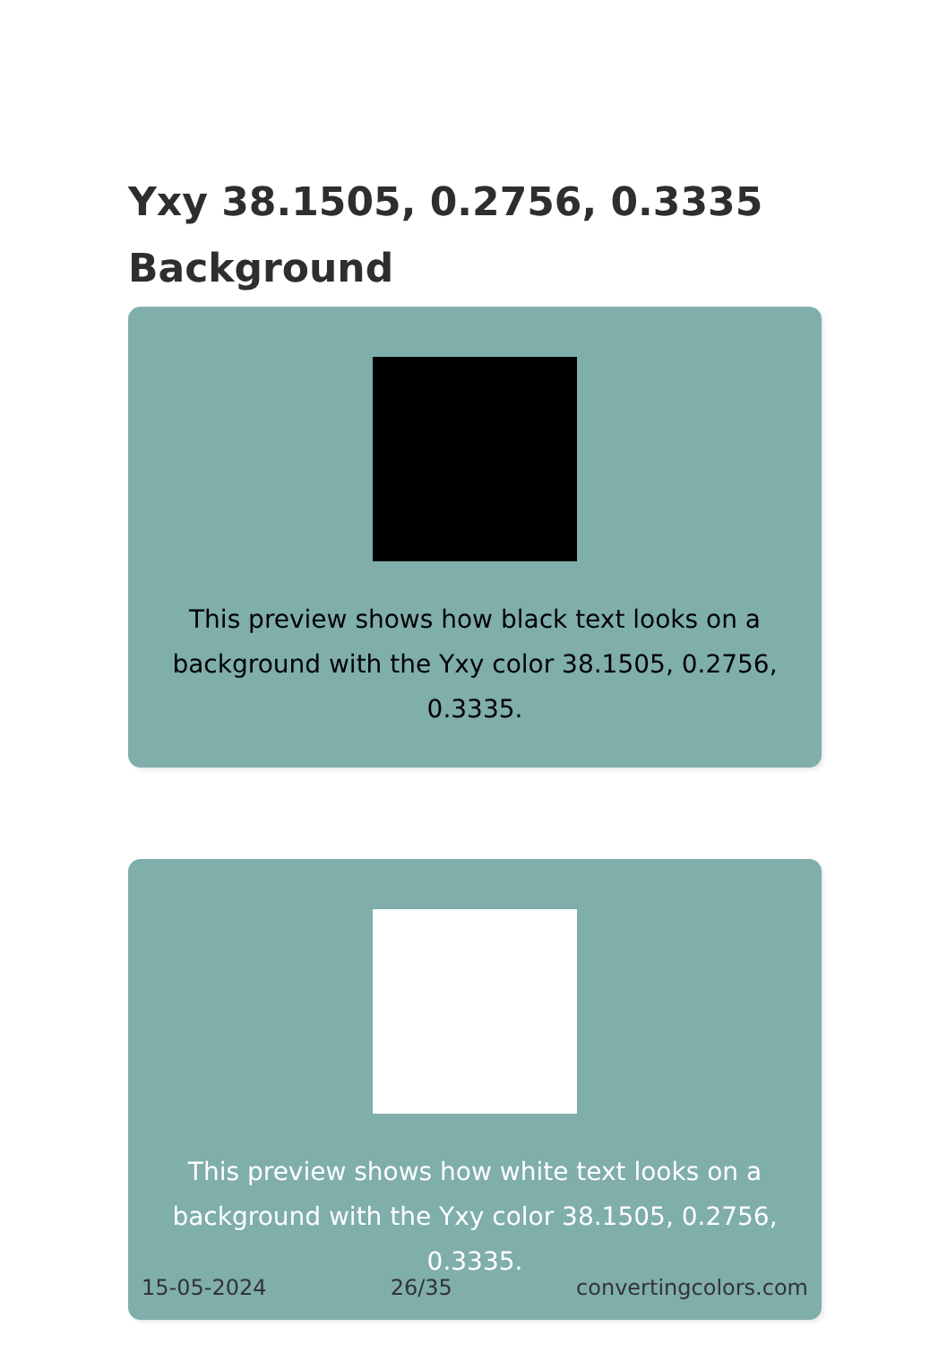Yxy 38.1505, 0.2756, 0.3335
Background
This preview shows how black text looks on a
background with the Yxy color 38.1505, 0.2756, 0.3335.
This preview shows how white text looks on a
background with the Yxy color 38.1505, 0.2756, 0.3335.
15-05-2024 26/35 convertingcolors.com